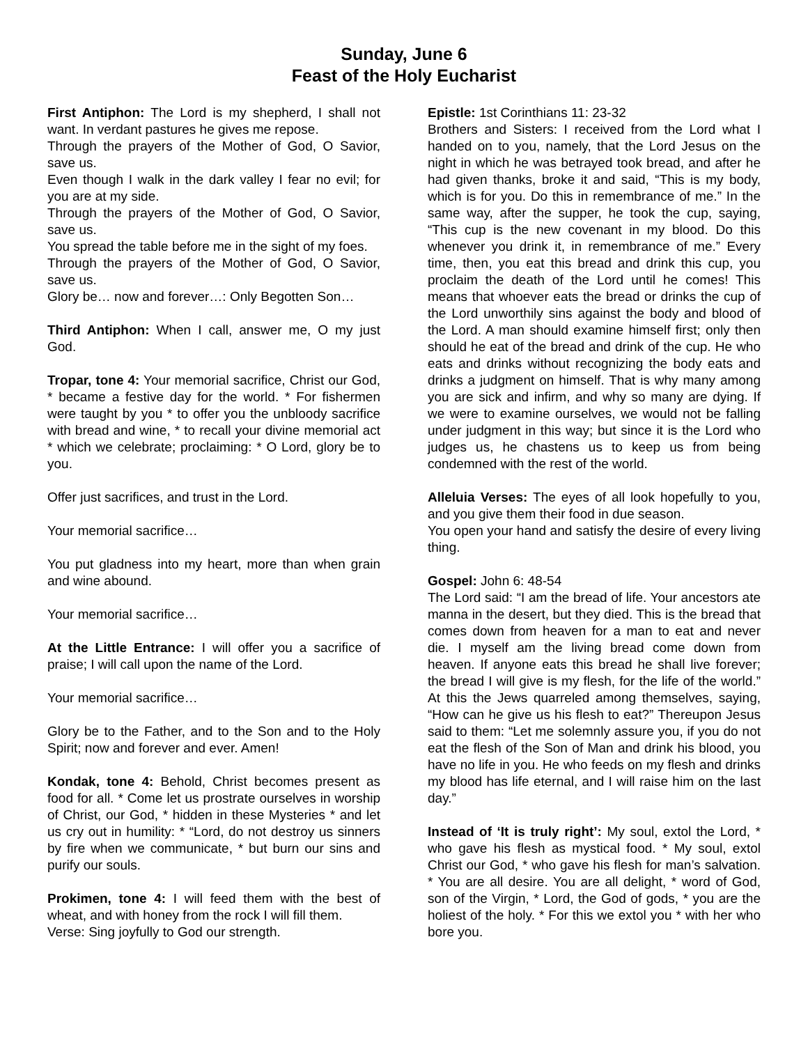Sunday, June 6
Feast of the Holy Eucharist
First Antiphon: The Lord is my shepherd, I shall not want. In verdant pastures he gives me repose.
Through the prayers of the Mother of God, O Savior, save us.
Even though I walk in the dark valley I fear no evil; for you are at my side.
Through the prayers of the Mother of God, O Savior, save us.
You spread the table before me in the sight of my foes.
Through the prayers of the Mother of God, O Savior, save us.
Glory be… now and forever…: Only Begotten Son…
Third Antiphon: When I call, answer me, O my just God.
Tropar, tone 4: Your memorial sacrifice, Christ our God, * became a festive day for the world. * For fishermen were taught by you * to offer you the unbloody sacrifice with bread and wine, * to recall your divine memorial act * which we celebrate; proclaiming: * O Lord, glory be to you.
Offer just sacrifices, and trust in the Lord.
Your memorial sacrifice…
You put gladness into my heart, more than when grain and wine abound.
Your memorial sacrifice…
At the Little Entrance: I will offer you a sacrifice of praise; I will call upon the name of the Lord.
Your memorial sacrifice…
Glory be to the Father, and to the Son and to the Holy Spirit; now and forever and ever. Amen!
Kondak, tone 4: Behold, Christ becomes present as food for all. * Come let us prostrate ourselves in worship of Christ, our God, * hidden in these Mysteries * and let us cry out in humility: * “Lord, do not destroy us sinners by fire when we communicate, * but burn our sins and purify our souls.
Prokimen, tone 4: I will feed them with the best of wheat, and with honey from the rock I will fill them.
Verse: Sing joyfully to God our strength.
Epistle: 1st Corinthians 11: 23-32
Brothers and Sisters: I received from the Lord what I handed on to you, namely, that the Lord Jesus on the night in which he was betrayed took bread, and after he had given thanks, broke it and said, “This is my body, which is for you. Do this in remembrance of me.” In the same way, after the supper, he took the cup, saying, “This cup is the new covenant in my blood. Do this whenever you drink it, in remembrance of me.” Every time, then, you eat this bread and drink this cup, you proclaim the death of the Lord until he comes! This means that whoever eats the bread or drinks the cup of the Lord unworthily sins against the body and blood of the Lord. A man should examine himself first; only then should he eat of the bread and drink of the cup. He who eats and drinks without recognizing the body eats and drinks a judgment on himself. That is why many among you are sick and infirm, and why so many are dying. If we were to examine ourselves, we would not be falling under judgment in this way; but since it is the Lord who judges us, he chastens us to keep us from being condemned with the rest of the world.
Alleluia Verses: The eyes of all look hopefully to you, and you give them their food in due season.
You open your hand and satisfy the desire of every living thing.
Gospel: John 6: 48-54
The Lord said: “I am the bread of life. Your ancestors ate manna in the desert, but they died. This is the bread that comes down from heaven for a man to eat and never die. I myself am the living bread come down from heaven. If anyone eats this bread he shall live forever; the bread I will give is my flesh, for the life of the world.” At this the Jews quarreled among themselves, saying, “How can he give us his flesh to eat?” Thereupon Jesus said to them: “Let me solemnly assure you, if you do not eat the flesh of the Son of Man and drink his blood, you have no life in you. He who feeds on my flesh and drinks my blood has life eternal, and I will raise him on the last day.”
Instead of ‘It is truly right’: My soul, extol the Lord, * who gave his flesh as mystical food. * My soul, extol Christ our God, * who gave his flesh for man’s salvation. * You are all desire. You are all delight, * word of God, son of the Virgin, * Lord, the God of gods, * you are the holiest of the holy. * For this we extol you * with her who bore you.